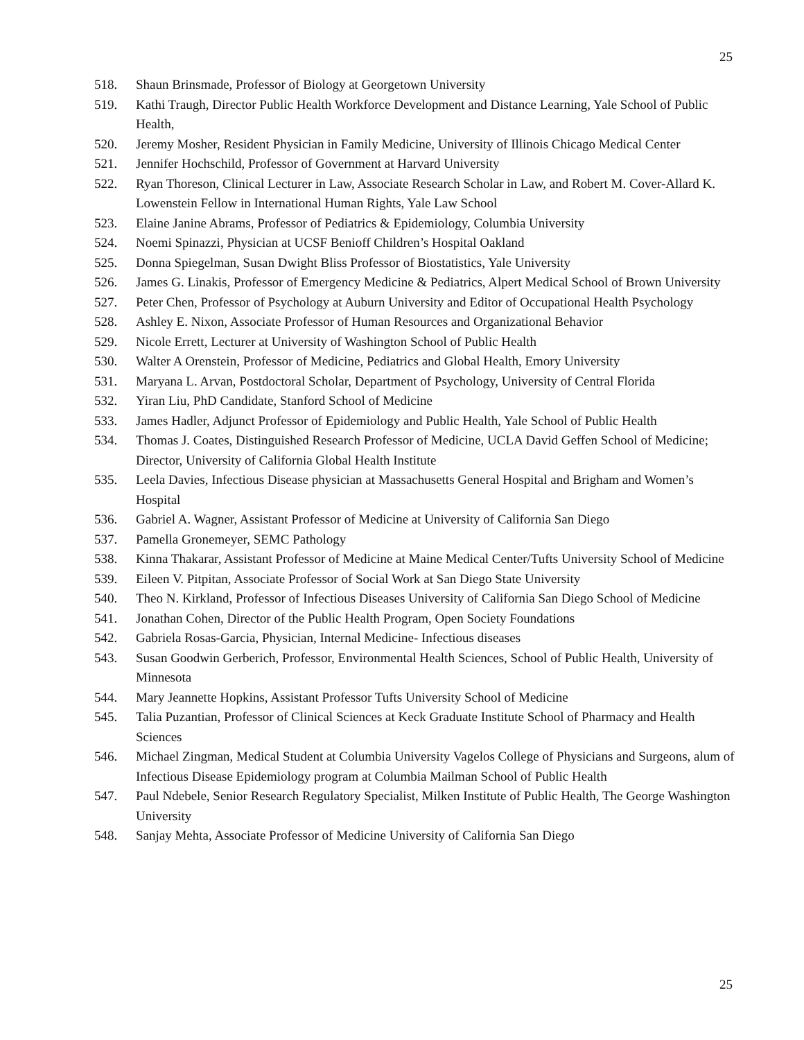25
518. Shaun Brinsmade, Professor of Biology at Georgetown University
519. Kathi Traugh, Director Public Health Workforce Development and Distance Learning, Yale School of Public Health,
520. Jeremy Mosher, Resident Physician in Family Medicine, University of Illinois Chicago Medical Center
521. Jennifer Hochschild, Professor of Government at Harvard University
522. Ryan Thoreson, Clinical Lecturer in Law, Associate Research Scholar in Law, and Robert M. Cover-Allard K. Lowenstein Fellow in International Human Rights, Yale Law School
523. Elaine Janine Abrams, Professor of Pediatrics & Epidemiology, Columbia University
524. Noemi Spinazzi, Physician at UCSF Benioff Children’s Hospital Oakland
525. Donna Spiegelman, Susan Dwight Bliss Professor of Biostatistics, Yale University
526. James G. Linakis, Professor of Emergency Medicine & Pediatrics, Alpert Medical School of Brown University
527. Peter Chen, Professor of Psychology at Auburn University and Editor of Occupational Health Psychology
528. Ashley E. Nixon, Associate Professor of Human Resources and Organizational Behavior
529. Nicole Errett, Lecturer at University of Washington School of Public Health
530. Walter A Orenstein, Professor of Medicine, Pediatrics and Global Health, Emory University
531. Maryana L. Arvan, Postdoctoral Scholar, Department of Psychology, University of Central Florida
532. Yiran Liu, PhD Candidate, Stanford School of Medicine
533. James Hadler, Adjunct Professor of Epidemiology and Public Health, Yale School of Public Health
534. Thomas J. Coates, Distinguished Research Professor of Medicine, UCLA David Geffen School of Medicine; Director, University of California Global Health Institute
535. Leela Davies, Infectious Disease physician at Massachusetts General Hospital and Brigham and Women’s Hospital
536. Gabriel A. Wagner, Assistant Professor of Medicine at University of California San Diego
537. Pamella Gronemeyer, SEMC Pathology
538. Kinna Thakarar, Assistant Professor of Medicine at Maine Medical Center/Tufts University School of Medicine
539. Eileen V. Pitpitan, Associate Professor of Social Work at San Diego State University
540. Theo N. Kirkland, Professor of Infectious Diseases University of California San Diego School of Medicine
541. Jonathan Cohen, Director of the Public Health Program, Open Society Foundations
542. Gabriela Rosas-Garcia, Physician, Internal Medicine- Infectious diseases
543. Susan Goodwin Gerberich, Professor, Environmental Health Sciences, School of Public Health, University of Minnesota
544. Mary Jeannette Hopkins, Assistant Professor Tufts University School of Medicine
545. Talia Puzantian, Professor of Clinical Sciences at Keck Graduate Institute School of Pharmacy and Health Sciences
546. Michael Zingman, Medical Student at Columbia University Vagelos College of Physicians and Surgeons, alum of Infectious Disease Epidemiology program at Columbia Mailman School of Public Health
547. Paul Ndebele, Senior Research Regulatory Specialist, Milken Institute of Public Health, The George Washington University
548. Sanjay Mehta, Associate Professor of Medicine University of California San Diego
25